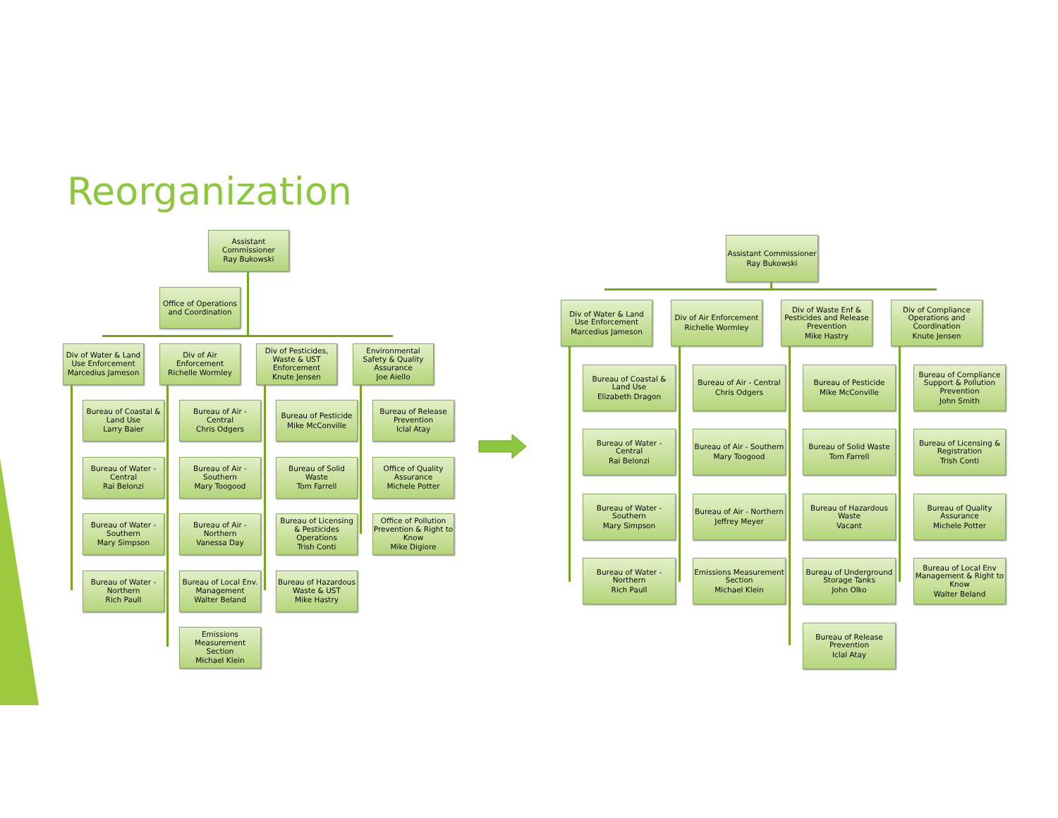Reorganization
Assistant Commissioner
Ray Bukowski
Office of Operations and Coordination
Div of Water & Land Use Enforcement
Marcedius Jameson
Div of Air Enforcement
Richelle Wormley
Div of Pesticides, Waste & UST Enforcement
Knute Jensen
Environmental Safety & Quality Assurance
Joe Aiello
Bureau of Coastal & Land Use
Larry Baier
Bureau of Water - Central
Rai Belonzi
Bureau of Water - Southern
Mary Simpson
Bureau of Water - Northern
Rich Paull
Bureau of Air - Central
Chris Odgers
Bureau of Air - Southern
Mary Toogood
Bureau of Air - Northern
Vanessa Day
Bureau of Local Env. Management
Walter Beland
Emissions Measurement Section
Michael Klein
Bureau of Pesticide
Mike McConville
Bureau of Solid Waste
Tom Farrell
Bureau of Licensing & Pesticides Operations
Trish Conti
Bureau of Hazardous Waste & UST
Mike Hastry
Bureau of Release Prevention
Iclal Atay
Office of Quality Assurance
Michele Potter
Office of Pollution Prevention & Right to Know
Mike Digiore
Assistant Commissioner
Ray Bukowski
Div of Water & Land Use Enforcement
Marcedius Jameson
Div of Air Enforcement
Richelle Wormley
Div of Waste Enf & Pesticides and Release Prevention
Mike Hastry
Div of Compliance Operations and Coordination
Knute Jensen
Bureau of Coastal & Land Use
Elizabeth Dragon
Bureau of Water - Central
Rai Belonzi
Bureau of Water - Southern
Mary Simpson
Bureau of Water - Northern
Rich Paull
Bureau of Air - Central
Chris Odgers
Bureau of Air - Southern
Mary Toogood
Bureau of Air - Northern
Jeffrey Meyer
Emissions Measurement Section
Michael Klein
Bureau of Pesticide
Mike McConville
Bureau of Solid Waste
Tom Farrell
Bureau of Hazardous Waste
Vacant
Bureau of Underground Storage Tanks
John Olko
Bureau of Release Prevention
Iclal Atay
Bureau of Compliance Support & Pollution Prevention
John Smith
Bureau of Licensing & Registration
Trish Conti
Bureau of Quality Assurance
Michele Potter
Bureau of Local Env Management & Right to Know
Walter Beland